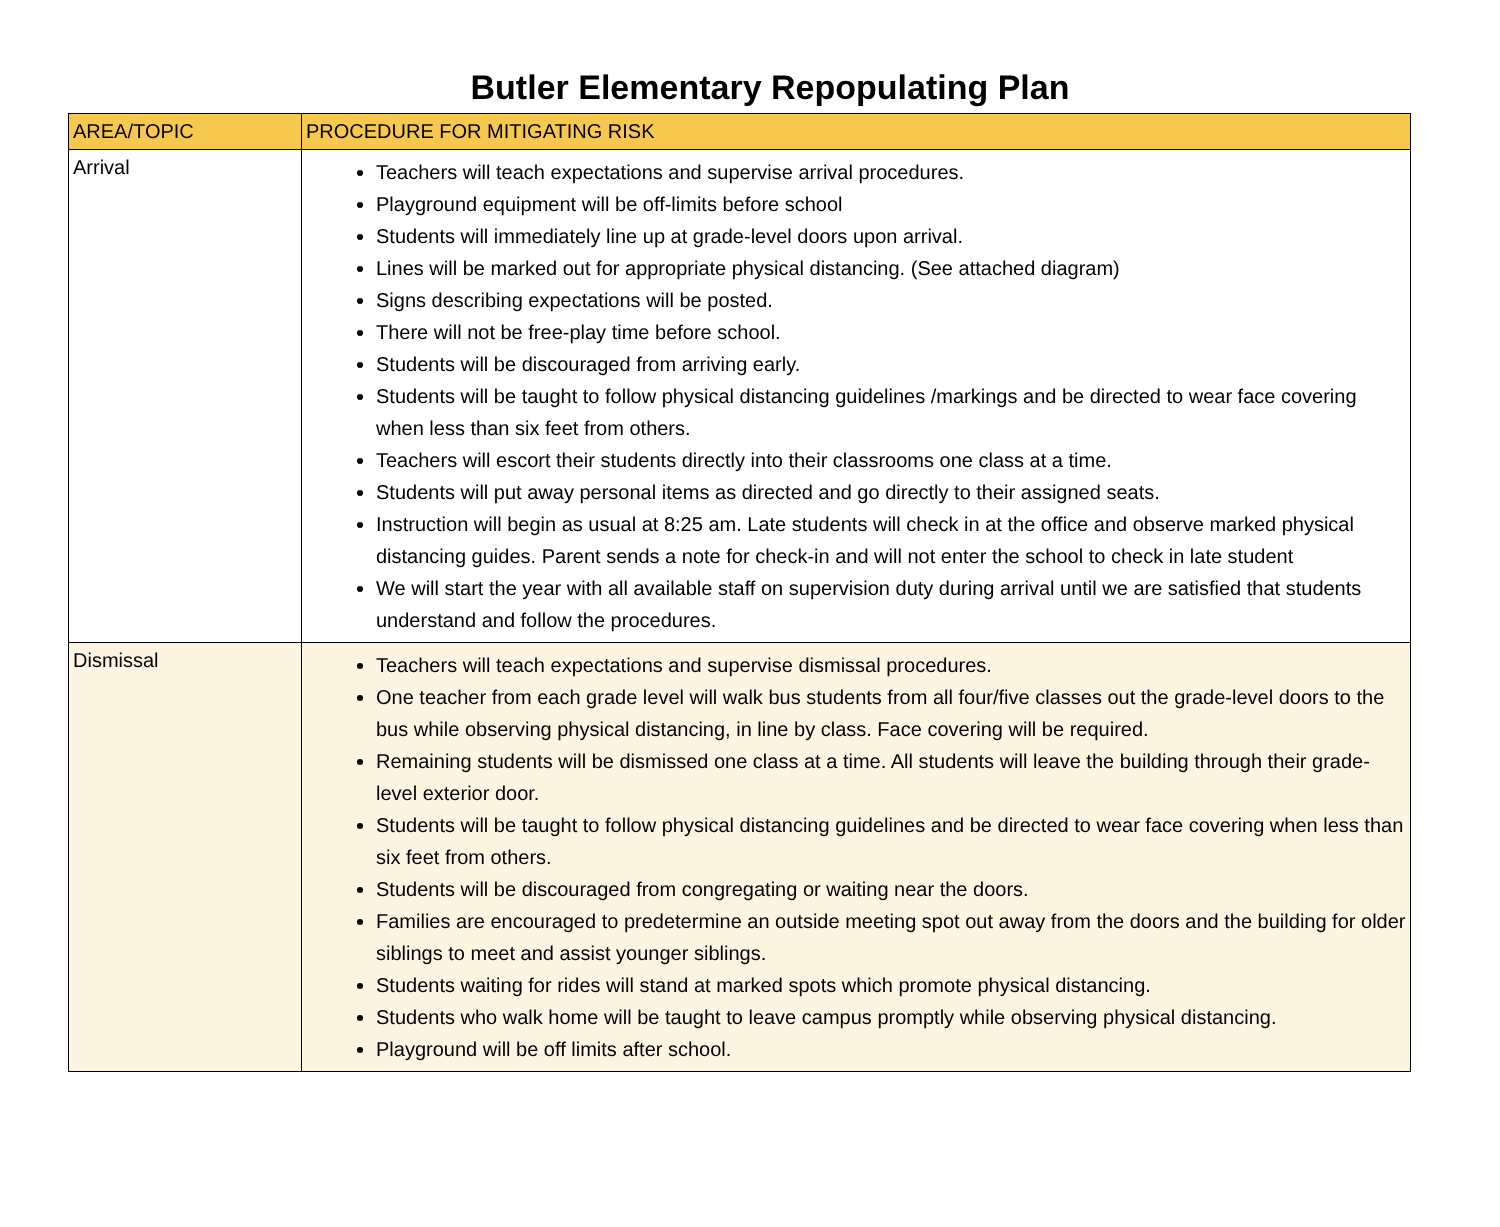Butler Elementary Repopulating Plan
| AREA/TOPIC | PROCEDURE FOR MITIGATING RISK |
| --- | --- |
| Arrival | Teachers will teach expectations and supervise arrival procedures. Playground equipment will be off-limits before school Students will immediately line up at grade-level doors upon arrival. Lines will be marked out for appropriate physical distancing. (See attached diagram) Signs describing expectations will be posted. There will not be free-play time before school. Students will be discouraged from arriving early. Students will be taught to follow physical distancing guidelines /markings and be directed to wear face covering when less than six feet from others. Teachers will escort their students directly into their classrooms one class at a time. Students will put away personal items as directed and go directly to their assigned seats. Instruction will begin as usual at 8:25 am. Late students will check in at the office and observe marked physical distancing guides. Parent sends a note for check-in and will not enter the school to check in late student We will start the year with all available staff on supervision duty during arrival until we are satisfied that students understand and follow the procedures. |
| Dismissal | Teachers will teach expectations and supervise dismissal procedures. One teacher from each grade level will walk bus students from all four/five classes out the grade-level doors to the bus while observing physical distancing, in line by class. Face covering will be required. Remaining students will be dismissed one class at a time. All students will leave the building through their grade-level exterior door. Students will be taught to follow physical distancing guidelines and be directed to wear face covering when less than six feet from others. Students will be discouraged from congregating or waiting near the doors. Families are encouraged to predetermine an outside meeting spot out away from the doors and the building for older siblings to meet and assist younger siblings. Students waiting for rides will stand at marked spots which promote physical distancing. Students who walk home will be taught to leave campus promptly while observing physical distancing. Playground will be off limits after school. |